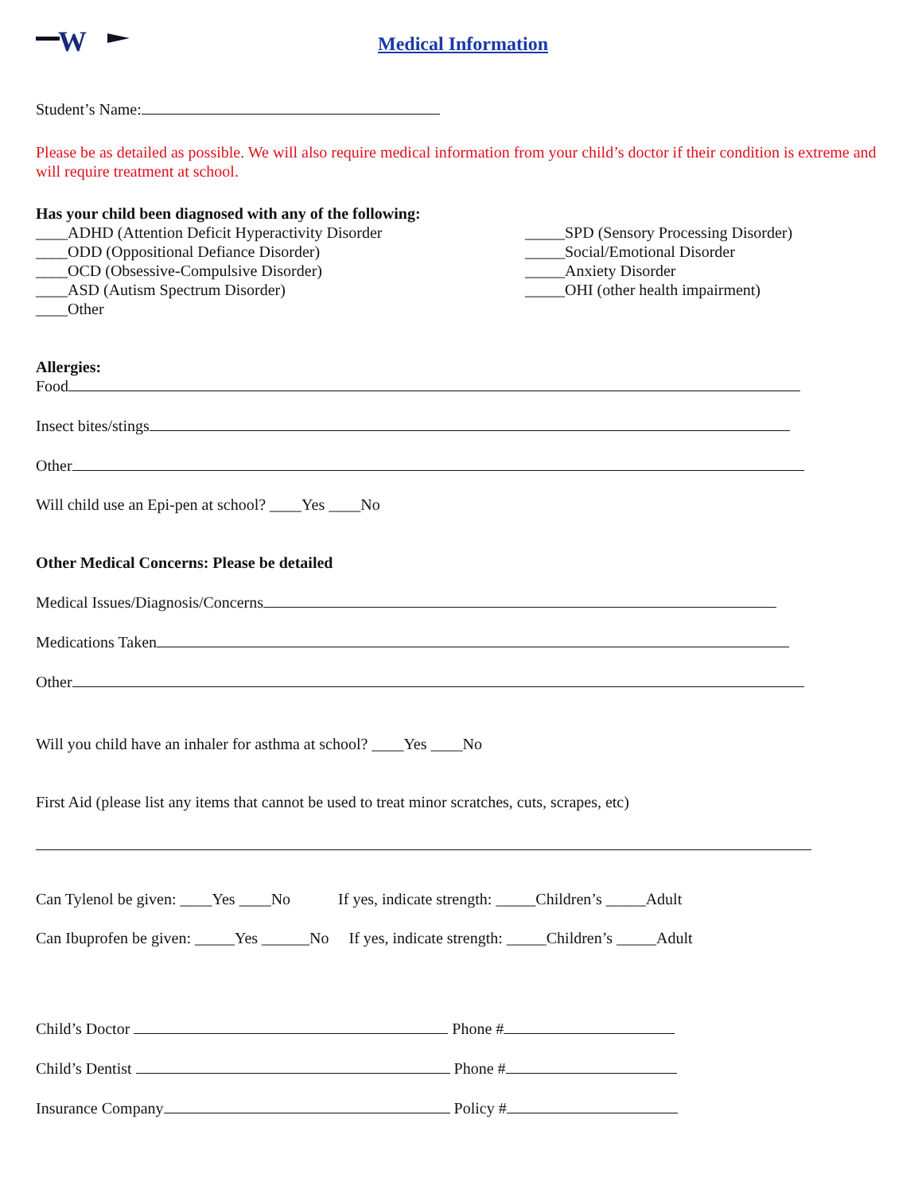W
Medical Information
Student’s Name:
Please be as detailed as possible. We will also require medical information from your child’s doctor if their condition is extreme and will require treatment at school.
Has your child been diagnosed with any of the following:
____ADHD (Attention Deficit Hyperactivity Disorder
____ODD (Oppositional Defiance Disorder)
____OCD (Obsessive-Compulsive Disorder)
____ASD (Autism Spectrum Disorder)
____Other
_____SPD (Sensory Processing Disorder)
_____Social/Emotional Disorder
_____Anxiety Disorder
_____OHI (other health impairment)
Allergies:
Food
Insect bites/stings
Other
Will child use an Epi-pen at school? ____Yes ____No
Other Medical Concerns: Please be detailed
Medical Issues/Diagnosis/Concerns
Medications Taken
Other
Will you child have an inhaler for asthma at school? ____Yes ____No
First Aid (please list any items that cannot be used to treat minor scratches, cuts, scrapes, etc)
Can Tylenol be given: ____Yes ____No If yes, indicate strength: _____Children’s _____Adult
Can Ibuprofen be given: _____Yes ______No If yes, indicate strength: _____Children’s _____Adult
Child’s Doctor Phone #
Child’s Dentist Phone #
Insurance Company Policy #